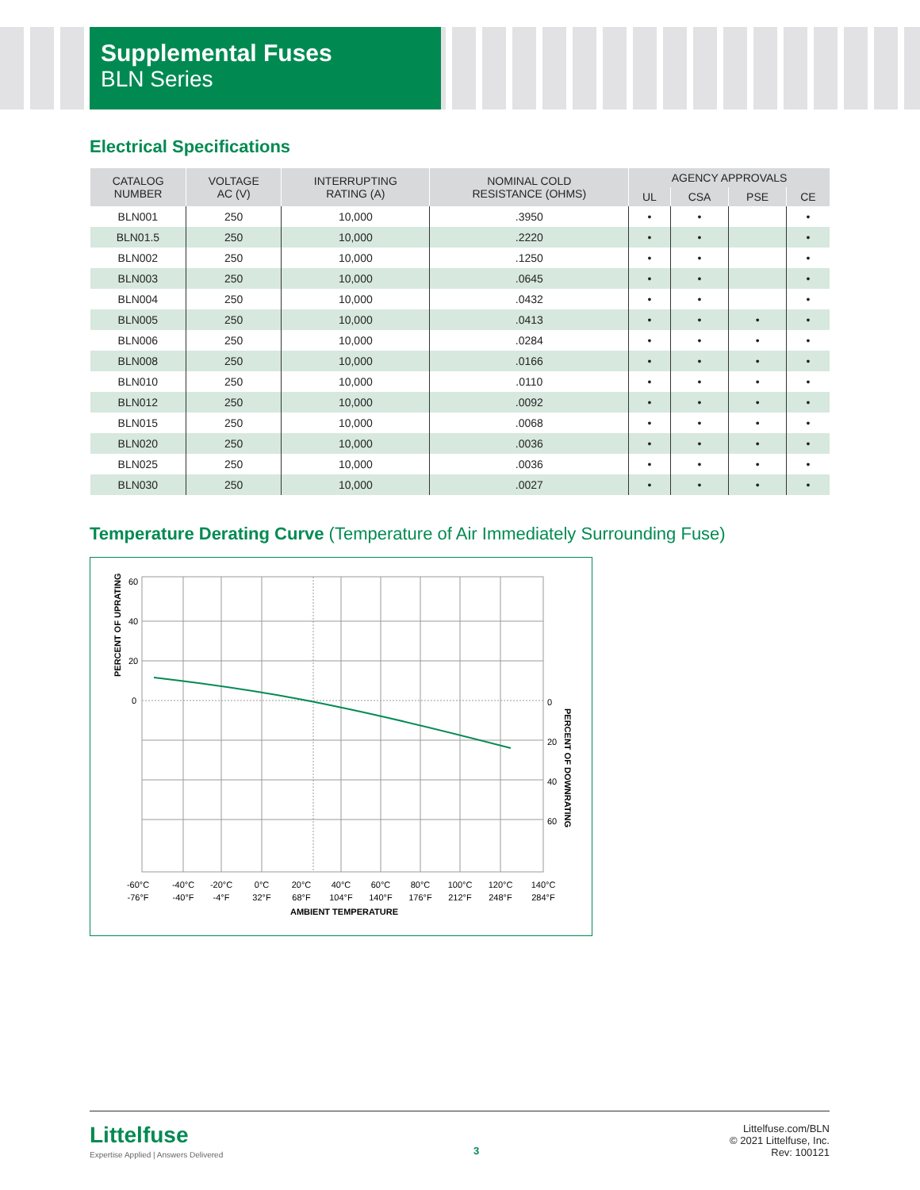Supplemental Fuses
BLN Series
Electrical Specifications
| CATALOG NUMBER | VOLTAGE AC (V) | INTERRUPTING RATING (A) | NOMINAL COLD RESISTANCE (OHMS) | AGENCY APPROVALS | | | |
| --- | --- | --- | --- | --- | --- | --- | --- |
| | | | | UL | CSA | PSE | CE |
| BLN001 | 250 | 10,000 | .3950 | • | • | | • |
| BLN01.5 | 250 | 10,000 | .2220 | • | • | | • |
| BLN002 | 250 | 10,000 | .1250 | • | • | | • |
| BLN003 | 250 | 10,000 | .0645 | • | • | | • |
| BLN004 | 250 | 10,000 | .0432 | • | • | | • |
| BLN005 | 250 | 10,000 | .0413 | • | • | • | • |
| BLN006 | 250 | 10,000 | .0284 | • | • | • | • |
| BLN008 | 250 | 10,000 | .0166 | • | • | • | • |
| BLN010 | 250 | 10,000 | .0110 | • | • | • | • |
| BLN012 | 250 | 10,000 | .0092 | • | • | • | • |
| BLN015 | 250 | 10,000 | .0068 | • | • | • | • |
| BLN020 | 250 | 10,000 | .0036 | • | • | • | • |
| BLN025 | 250 | 10,000 | .0036 | • | • | • | • |
| BLN030 | 250 | 10,000 | .0027 | • | • | • | • |
Temperature Derating Curve (Temperature of Air Immediately Surrounding Fuse)
60
40
20
0
0
20
40
60
PERCENT OF UPRATING
PERCENT OF DOWNRATING
-60°C
-76°F
-40°C
-40°F
-20°C
-4°F
0°C
32°F
20°C
68°F
40°C
104°F
60°C
140°F
80°C
176°F
100°C
212°F
120°C
248°F
140°C
284°F
AMBIENT TEMPERATURE
Littelfuse
Expertise Applied | Answers Delivered
3
Littelfuse.com/BLN
© 2021 Littelfuse, Inc.
Rev: 100121